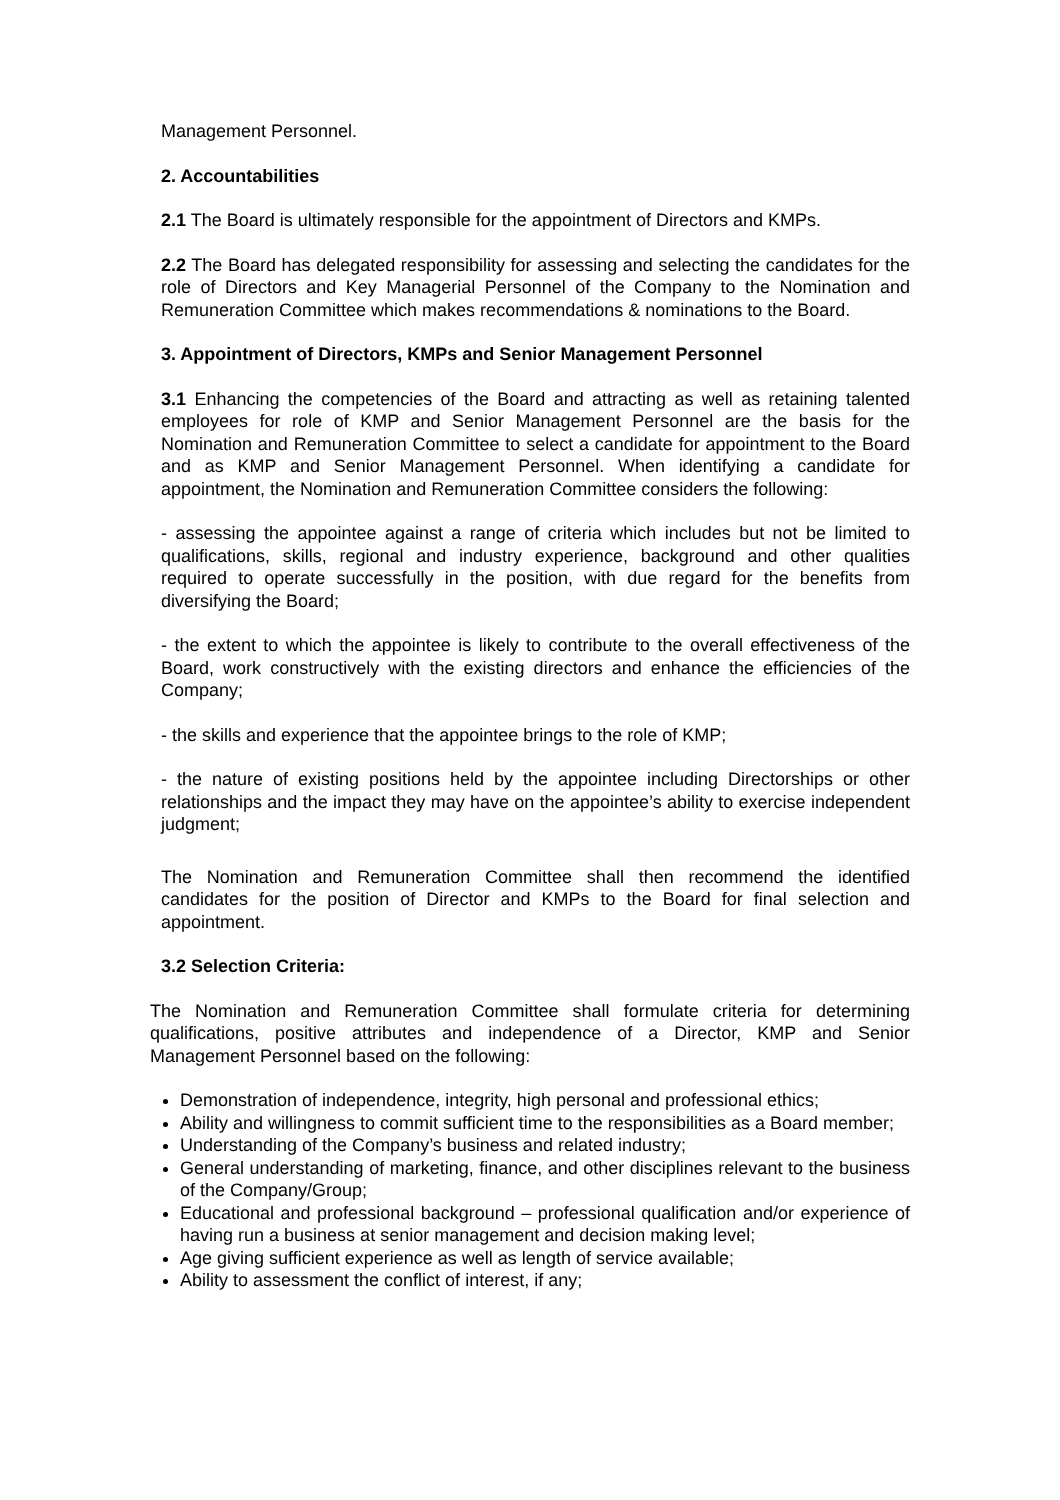Management Personnel.
2. Accountabilities
2.1 The Board is ultimately responsible for the appointment of Directors and KMPs.
2.2 The Board has delegated responsibility for assessing and selecting the candidates for the role of Directors and Key Managerial Personnel of the Company to the Nomination and Remuneration Committee which makes recommendations & nominations to the Board.
3. Appointment of Directors, KMPs and Senior Management Personnel
3.1 Enhancing the competencies of the Board and attracting as well as retaining talented employees for role of KMP and Senior Management Personnel are the basis for the Nomination and Remuneration Committee to select a candidate for appointment to the Board and as KMP and Senior Management Personnel. When identifying a candidate for appointment, the Nomination and Remuneration Committee considers the following:
- assessing the appointee against a range of criteria which includes but not be limited to qualifications, skills, regional and industry experience, background and other qualities required to operate successfully in the position, with due regard for the benefits from diversifying the Board;
- the extent to which the appointee is likely to contribute to the overall effectiveness of the Board, work constructively with the existing directors and enhance the efficiencies of the Company;
- the skills and experience that the appointee brings to the role of KMP;
- the nature of existing positions held by the appointee including Directorships or other relationships and the impact they may have on the appointee’s ability to exercise independent judgment;
The Nomination and Remuneration Committee shall then recommend the identified candidates for the position of Director and KMPs to the Board for final selection and appointment.
3.2 Selection Criteria:
The Nomination and Remuneration Committee shall formulate criteria for determining qualifications, positive attributes and independence of a Director, KMP and Senior Management Personnel based on the following:
Demonstration of independence, integrity, high personal and professional ethics;
Ability and willingness to commit sufficient time to the responsibilities as a Board member;
Understanding of the Company’s business and related industry;
General understanding of marketing, finance, and other disciplines relevant to the business of the Company/Group;
Educational and professional background – professional qualification and/or experience of having run a business at senior management and decision making level;
Age giving sufficient experience as well as length of service available;
Ability to assessment the conflict of interest, if any;